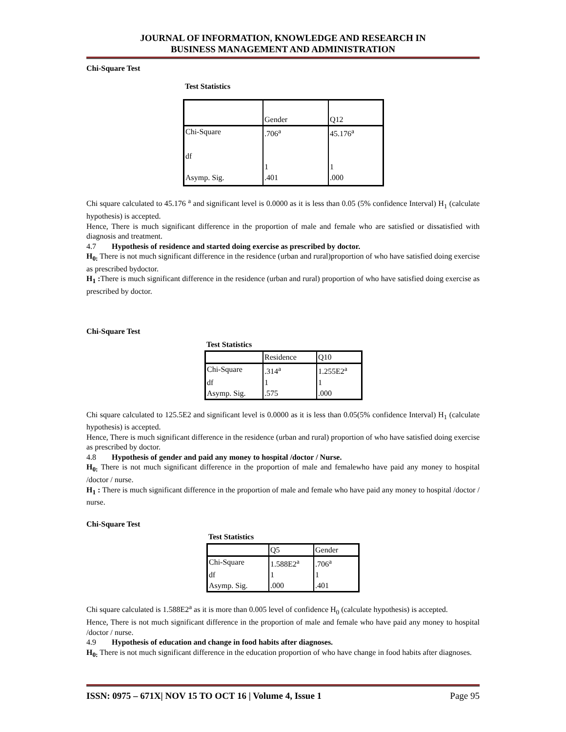JOURNAL OF INFORMATION, KNOWLEDGE AND RESEARCH IN
BUSINESS MANAGEMENT AND ADMINISTRATION
Chi-Square Test
Test Statistics
| | Gender | Q12 |
| Chi-Square | .706<sup>a</sup> | 45.176<sup>a</sup> |
| df | 1 | 1 |
| Asymp. Sig. | .401 | .000 |
Chi square calculated to 45.176 <sup>a</sup> and significant level is 0.0000 as it is less than 0.05 (5% confidence Interval) H<sub>1</sub> (calculate hypothesis) is accepted.
Hence, There is much significant difference in the proportion of male and female who are satisfied or dissatisfied with diagnosis and treatment.
4.7 Hypothesis of residence and started doing exercise as prescribed by doctor.
H<sub>0:</sub> There is not much significant difference in the residence (urban and rural)proportion of who have satisfied doing exercise as prescribed bydoctor.
H<sub>1</sub> : There is much significant difference in the residence (urban and rural) proportion of who have satisfied doing exercise as prescribed by doctor.
Chi-Square Test
Test Statistics
| | Residence | Q10 |
| Chi-Square | .314<sup>a</sup> | 1.255E2<sup>a</sup> |
| df | 1 | 1 |
| Asymp. Sig. | .575 | .000 |
Chi square calculated to 125.5E2 and significant level is 0.0000 as it is less than 0.05(5% confidence Interval) H<sub>1</sub> (calculate hypothesis) is accepted.
Hence, There is much significant difference in the residence (urban and rural) proportion of who have satisfied doing exercise as prescribed by doctor.
4.8 Hypothesis of gender and paid any money to hospital /doctor / Nurse.
H<sub>0:</sub> There is not much significant difference in the proportion of male and femalewho have paid any money to hospital /doctor / nurse.
H<sub>1</sub> : There is much significant difference in the proportion of male and female who have paid any money to hospital /doctor / nurse.
Chi-Square Test
Test Statistics
| | Q5 | Gender |
| Chi-Square | 1.588E2<sup>a</sup> | .706<sup>a</sup> |
| df | 1 | 1 |
| Asymp. Sig. | .000 | .401 |
Chi square calculated is 1.588E2<sup>a</sup> as it is more than 0.005 level of confidence H<sub>0</sub> (calculate hypothesis) is accepted.
Hence, There is not much significant difference in the proportion of male and female who have paid any money to hospital /doctor / nurse.
4.9 Hypothesis of education and change in food habits after diagnoses.
H<sub>0:</sub> There is not much significant difference in the education proportion of who have change in food habits after diagnoses.
ISSN: 0975 – 671X| NOV 15 TO OCT 16 | Volume 4, Issue 1 Page 95